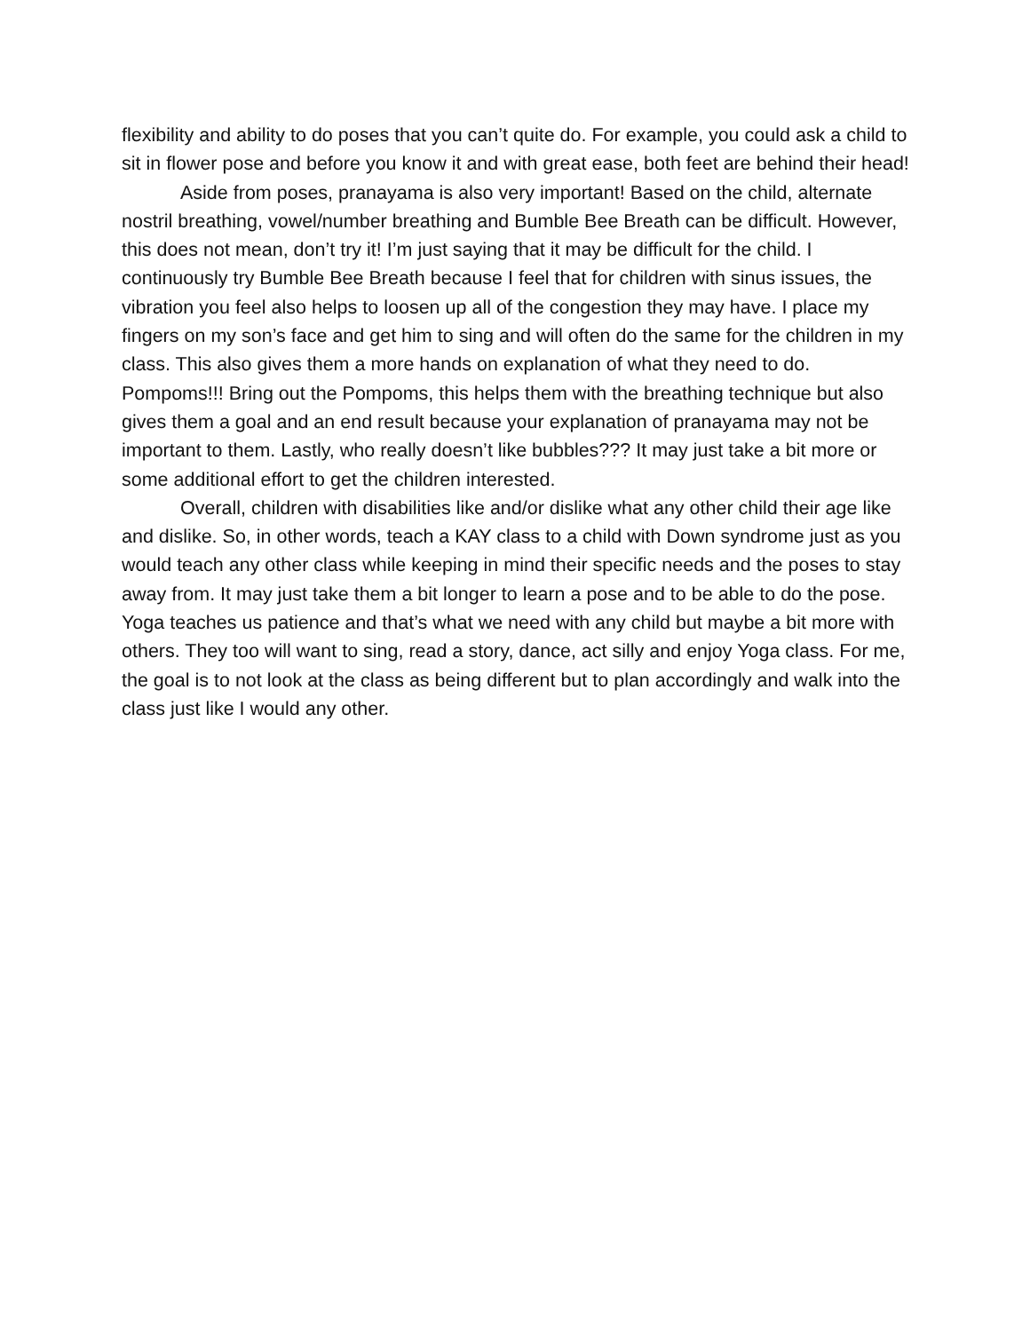flexibility and ability to do poses that you can’t quite do. For example, you could ask a child to sit in flower pose and before you know it and with great ease, both feet are behind their head!
Aside from poses, pranayama is also very important! Based on the child, alternate nostril breathing, vowel/number breathing and Bumble Bee Breath can be difficult. However, this does not mean, don’t try it! I’m just saying that it may be difficult for the child. I continuously try Bumble Bee Breath because I feel that for children with sinus issues, the vibration you feel also helps to loosen up all of the congestion they may have. I place my fingers on my son’s face and get him to sing and will often do the same for the children in my class. This also gives them a more hands on explanation of what they need to do. Pompoms!!! Bring out the Pompoms, this helps them with the breathing technique but also gives them a goal and an end result because your explanation of pranayama may not be important to them. Lastly, who really doesn’t like bubbles??? It may just take a bit more or some additional effort to get the children interested.
Overall, children with disabilities like and/or dislike what any other child their age like and dislike. So, in other words, teach a KAY class to a child with Down syndrome just as you would teach any other class while keeping in mind their specific needs and the poses to stay away from. It may just take them a bit longer to learn a pose and to be able to do the pose. Yoga teaches us patience and that’s what we need with any child but maybe a bit more with others. They too will want to sing, read a story, dance, act silly and enjoy Yoga class. For me, the goal is to not look at the class as being different but to plan accordingly and walk into the class just like I would any other.